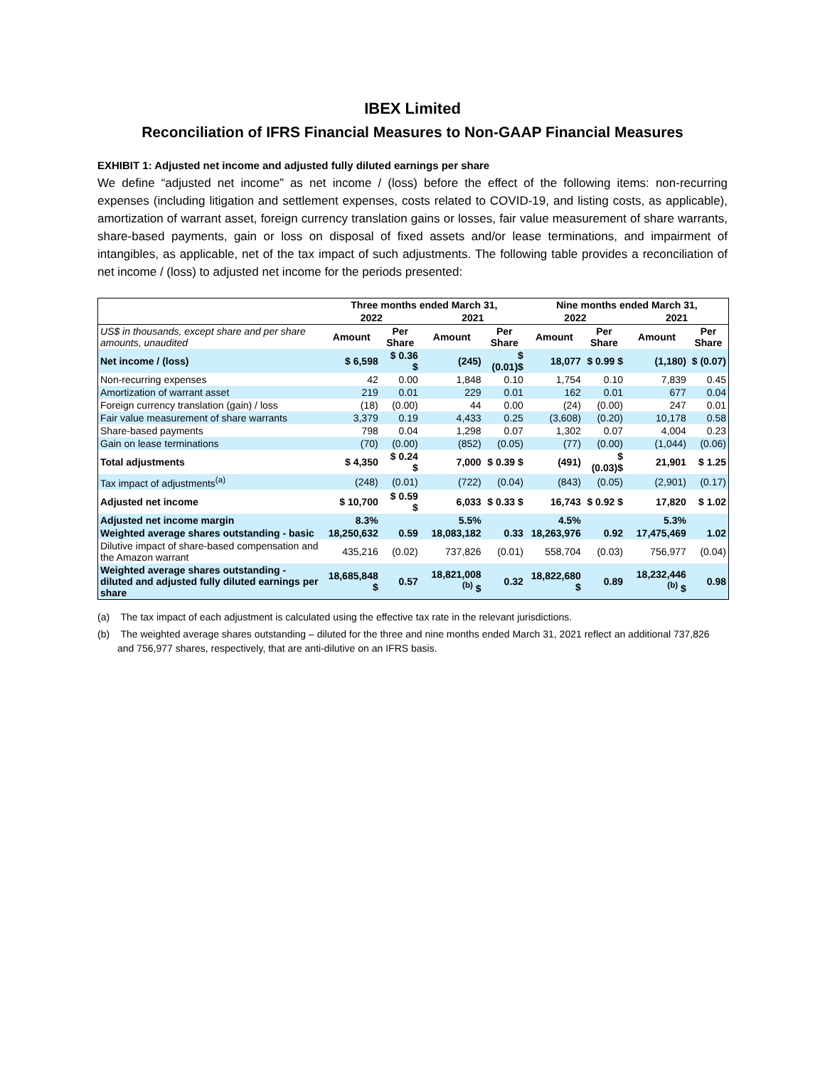IBEX Limited
Reconciliation of IFRS Financial Measures to Non-GAAP Financial Measures
EXHIBIT 1: Adjusted net income and adjusted fully diluted earnings per share
We define “adjusted net income” as net income / (loss) before the effect of the following items: non-recurring expenses (including litigation and settlement expenses, costs related to COVID-19, and listing costs, as applicable), amortization of warrant asset, foreign currency translation gains or losses, fair value measurement of share warrants, share-based payments, gain or loss on disposal of fixed assets and/or lease terminations, and impairment of intangibles, as applicable, net of the tax impact of such adjustments. The following table provides a reconciliation of net income / (loss) to adjusted net income for the periods presented:
| | Three months ended March 31, | | | | Nine months ended March 31, | | | |
| --- | --- | --- | --- | --- | --- | --- | --- | --- |
| | 2022 | | 2021 | | 2022 | | 2021 | |
| US$ in thousands, except share and per share amounts, unaudited | Amount | Per Share | Amount | Per Share | Amount | Per Share | Amount | Per Share |
| Net income / (loss) | $ 6,598 | $ 0.36 $ | (245) | $ (0.01)$ | 18,077 | $ 0.99 $ | (1,180) | $ (0.07) |
| Non-recurring expenses | 42 | 0.00 | 1,848 | 0.10 | 1,754 | 0.10 | 7,839 | 0.45 |
| Amortization of warrant asset | 219 | 0.01 | 229 | 0.01 | 162 | 0.01 | 677 | 0.04 |
| Foreign currency translation (gain) / loss | (18) | (0.00) | 44 | 0.00 | (24) | (0.00) | 247 | 0.01 |
| Fair value measurement of share warrants | 3,379 | 0.19 | 4,433 | 0.25 | (3,608) | (0.20) | 10,178 | 0.58 |
| Share-based payments | 798 | 0.04 | 1,298 | 0.07 | 1,302 | 0.07 | 4,004 | 0.23 |
| Gain on lease terminations | (70) | (0.00) | (852) | (0.05) | (77) | (0.00) | (1,044) | (0.06) |
| Total adjustments | $ 4,350 | $ 0.24 $ | 7,000 | $ 0.39 $ | (491) | $ (0.03)$ | 21,901 | $ 1.25 |
| Tax impact of adjustments<sup>(a)</sup> | (248) | (0.01) | (722) | (0.04) | (843) | (0.05) | (2,901) | (0.17) |
| Adjusted net income | $ 10,700 | $ 0.59 $ | 6,033 | $ 0.33 $ | 16,743 | $ 0.92 $ | 17,820 | $ 1.02 |
| Adjusted net income margin | 8.3% | | 5.5% | | 4.5% | | 5.3% | |
| Weighted average shares outstanding - basic | 18,250,632 | 0.59 | 18,083,182 | 0.33 | 18,263,976 | 0.92 | 17,475,469 | 1.02 |
| Dilutive impact of share-based compensation and the Amazon warrant | 435,216 | (0.02) | 737,826 | (0.01) | 558,704 | (0.03) | 756,977 | (0.04) |
| Weighted average shares outstanding - diluted and adjusted fully diluted earnings per share | 18,685,848 $ | 0.57 | 18,821,008 <sup>(b)</sup> $ | 0.32 | 18,822,680 $ | 0.89 | 18,232,446 <sup>(b)</sup> $ | 0.98 |
(a) The tax impact of each adjustment is calculated using the effective tax rate in the relevant jurisdictions.
(b) The weighted average shares outstanding – diluted for the three and nine months ended March 31, 2021 reflect an additional 737,826 and 756,977 shares, respectively, that are anti-dilutive on an IFRS basis.